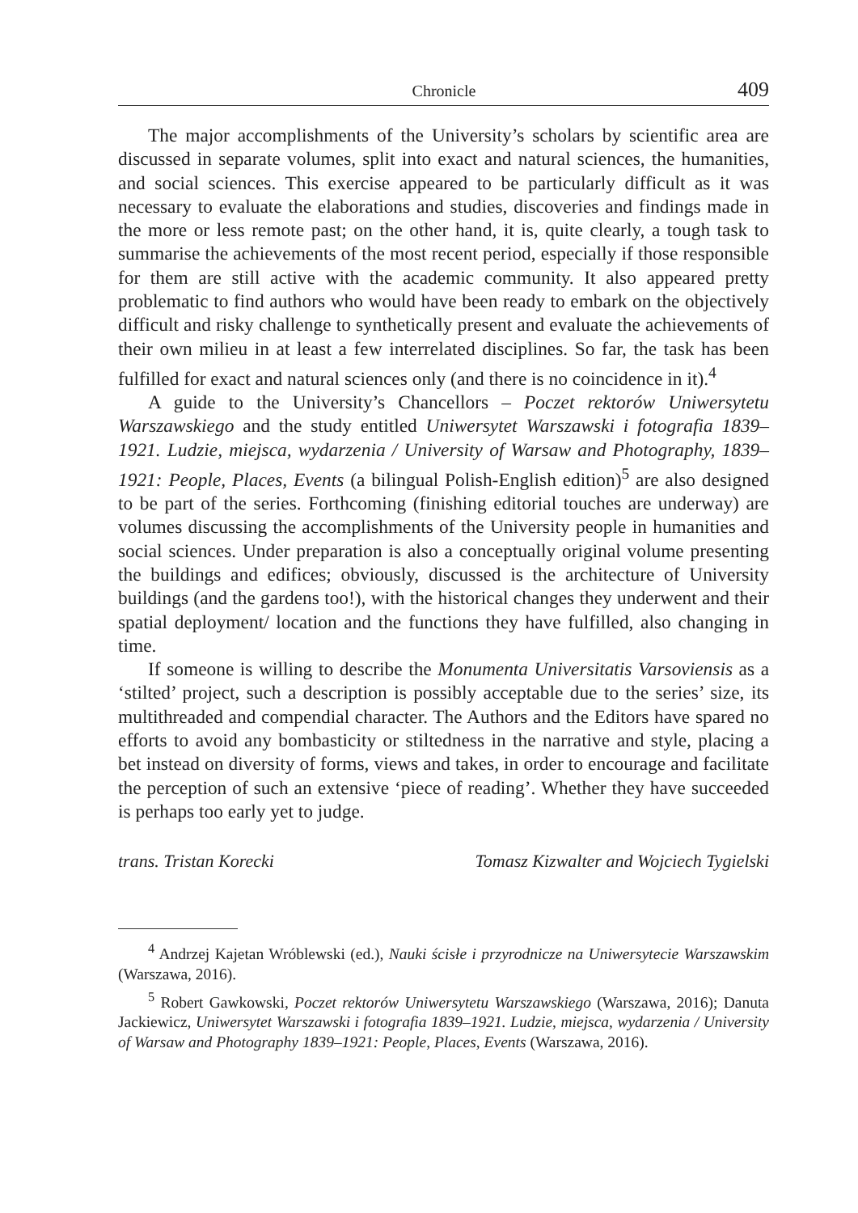Chronicle 409
The major accomplishments of the University’s scholars by scientific area are discussed in separate volumes, split into exact and natural sciences, the humanities, and social sciences. This exercise appeared to be particularly difficult as it was necessary to evaluate the elaborations and studies, discoveries and findings made in the more or less remote past; on the other hand, it is, quite clearly, a tough task to summarise the achievements of the most recent period, especially if those responsible for them are still active with the academic community. It also appeared pretty problematic to find authors who would have been ready to embark on the objectively difficult and risky challenge to synthetically present and evaluate the achievements of their own milieu in at least a few interrelated disciplines. So far, the task has been fulfilled for exact and natural sciences only (and there is no coincidence in it).<sup>4</sup>
A guide to the University’s Chancellors – Poczet rektorów Uniwersytetu Warszawskiego and the study entitled Uniwersytet Warszawski i fotografia 1839–1921. Ludzie, miejsca, wydarzenia / University of Warsaw and Photography, 1839–1921: People, Places, Events (a bilingual Polish-English edition)<sup>5</sup> are also designed to be part of the series. Forthcoming (finishing editorial touches are underway) are volumes discussing the accomplishments of the University people in humanities and social sciences. Under preparation is also a conceptually original volume presenting the buildings and edifices; obviously, discussed is the architecture of University buildings (and the gardens too!), with the historical changes they underwent and their spatial deployment/ location and the functions they have fulfilled, also changing in time.
If someone is willing to describe the Monumenta Universitatis Varsoviensis as a ‘stilted’ project, such a description is possibly acceptable due to the series’ size, its multithreaded and compendial character. The Authors and the Editors have spared no efforts to avoid any bombasticity or stiltedness in the narrative and style, placing a bet instead on diversity of forms, views and takes, in order to encourage and facilitate the perception of such an extensive ‘piece of reading’. Whether they have succeeded is perhaps too early yet to judge.
trans. Tristan Korecki Tomasz Kizwalter and Wojciech Tygielski
<sup>4</sup> Andrzej Kajetan Wróblewski (ed.), Nauki ścisłe i przyrodnicze na Uniwersytecie Warszawskim (Warszawa, 2016).
<sup>5</sup> Robert Gawkowski, Poczet rektorów Uniwersytetu Warszawskiego (Warszawa, 2016); Danuta Jackiewicz, Uniwersytet Warszawski i fotografia 1839–1921. Ludzie, miejsca, wydarzenia / University of Warsaw and Photography 1839–1921: People, Places, Events (Warszawa, 2016).